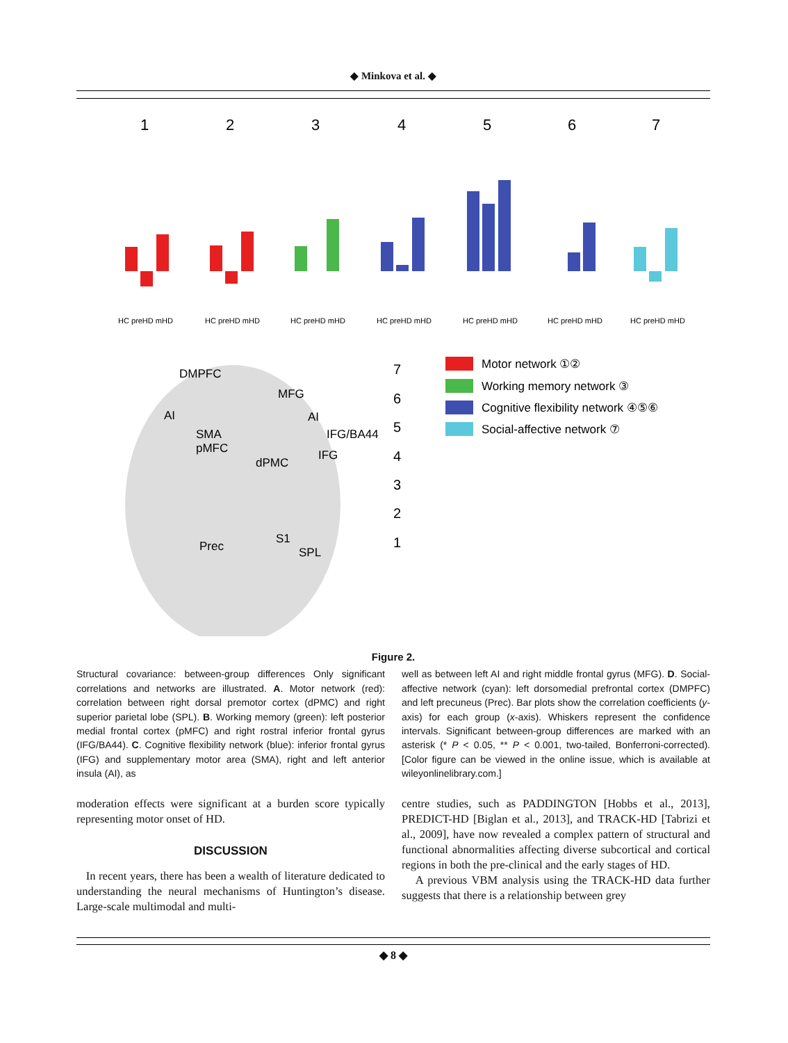◆ Minkova et al. ◆
HC preHD mHD
HC preHD mHD
HC preHD mHD
HC preHD mHD
HC preHD mHD
HC preHD mHD
HC preHD mHD
1
2
3
4
5
6
7
DMPFC
MFG
AI
AI
SMA
IFG/BA44
pMFC
IFG
dPMC
S1
Prec
SPL
7
6
5
4
3
2
1
Motor network ①②
Working memory network ③
Cognitive flexibility network ④⑤⑥
Social-affective network ⑦
Figure 2.
Structural covariance: between-group differences Only significant correlations and networks are illustrated. A. Motor network (red): correlation between right dorsal premotor cortex (dPMC) and right superior parietal lobe (SPL). B. Working memory (green): left posterior medial frontal cortex (pMFC) and right rostral inferior frontal gyrus (IFG/BA44). C. Cognitive flexibility network (blue): inferior frontal gyrus (IFG) and supplementary motor area (SMA), right and left anterior insula (AI), as
well as between left AI and right middle frontal gyrus (MFG). D. Social-affective network (cyan): left dorsomedial prefrontal cortex (DMPFC) and left precuneus (Prec). Bar plots show the correlation coefficients (y-axis) for each group (x-axis). Whiskers represent the confidence intervals. Significant between-group differences are marked with an asterisk (* P < 0.05, ** P < 0.001, two-tailed, Bonferroni-corrected). [Color figure can be viewed in the online issue, which is available at wileyonlinelibrary.com.]
moderation effects were significant at a burden score typically representing motor onset of HD.
DISCUSSION
In recent years, there has been a wealth of literature dedicated to understanding the neural mechanisms of Huntington’s disease. Large-scale multimodal and multi-
centre studies, such as PADDINGTON [Hobbs et al., 2013], PREDICT-HD [Biglan et al., 2013], and TRACK-HD [Tabrizi et al., 2009], have now revealed a complex pattern of structural and functional abnormalities affecting diverse subcortical and cortical regions in both the pre-clinical and the early stages of HD.
A previous VBM analysis using the TRACK-HD data further suggests that there is a relationship between grey
◆ 8 ◆